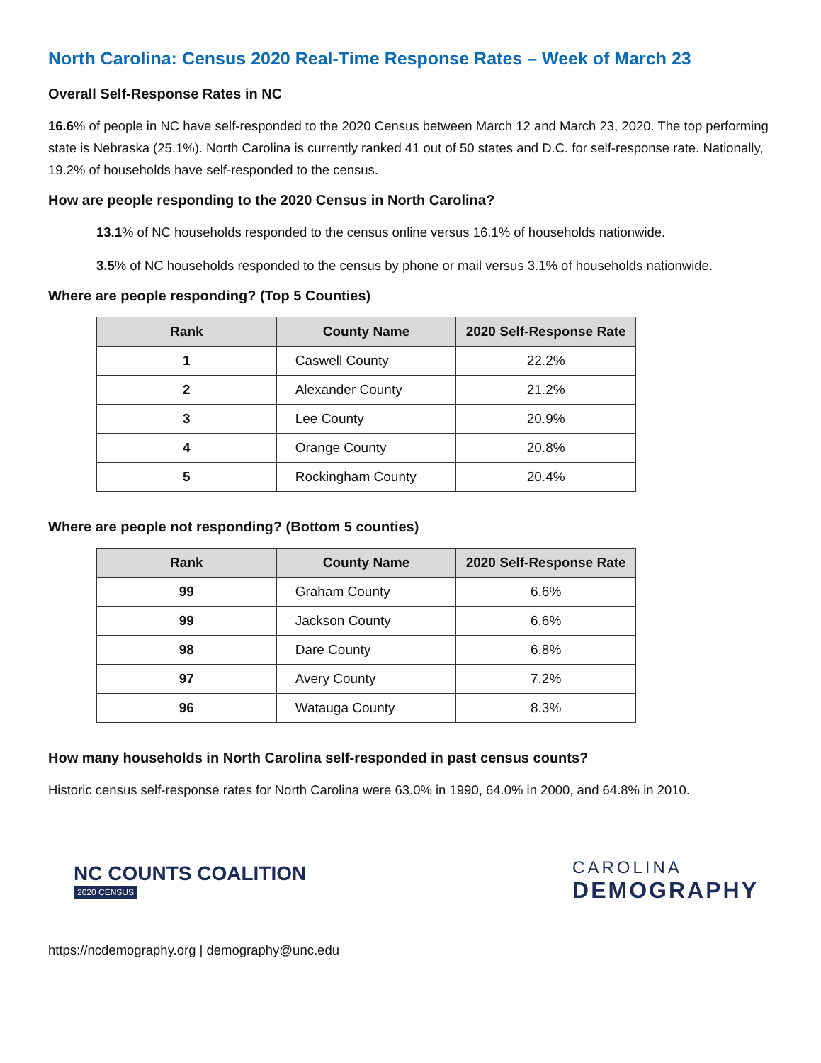North Carolina: Census 2020 Real-Time Response Rates – Week of March 23
Overall Self-Response Rates in NC
16.6% of people in NC have self-responded to the 2020 Census between March 12 and March 23, 2020. The top performing state is Nebraska (25.1%). North Carolina is currently ranked 41 out of 50 states and D.C. for self-response rate. Nationally, 19.2% of households have self-responded to the census.
How are people responding to the 2020 Census in North Carolina?
13.1% of NC households responded to the census online versus 16.1% of households nationwide.
3.5% of NC households responded to the census by phone or mail versus 3.1% of households nationwide.
Where are people responding? (Top 5 Counties)
| Rank | County Name | 2020 Self-Response Rate |
| --- | --- | --- |
| 1 | Caswell County | 22.2% |
| 2 | Alexander County | 21.2% |
| 3 | Lee County | 20.9% |
| 4 | Orange County | 20.8% |
| 5 | Rockingham County | 20.4% |
Where are people not responding? (Bottom 5 counties)
| Rank | County Name | 2020 Self-Response Rate |
| --- | --- | --- |
| 99 | Graham County | 6.6% |
| 99 | Jackson County | 6.6% |
| 98 | Dare County | 6.8% |
| 97 | Avery County | 7.2% |
| 96 | Watauga County | 8.3% |
How many households in North Carolina self-responded in past census counts?
Historic census self-response rates for North Carolina were 63.0% in 1990, 64.0% in 2000, and 64.8% in 2010.
NC COUNTS COALITION
2020 CENSUS
CAROLINA
DEMOGRAPHY
https://ncdemography.org | demography@unc.edu